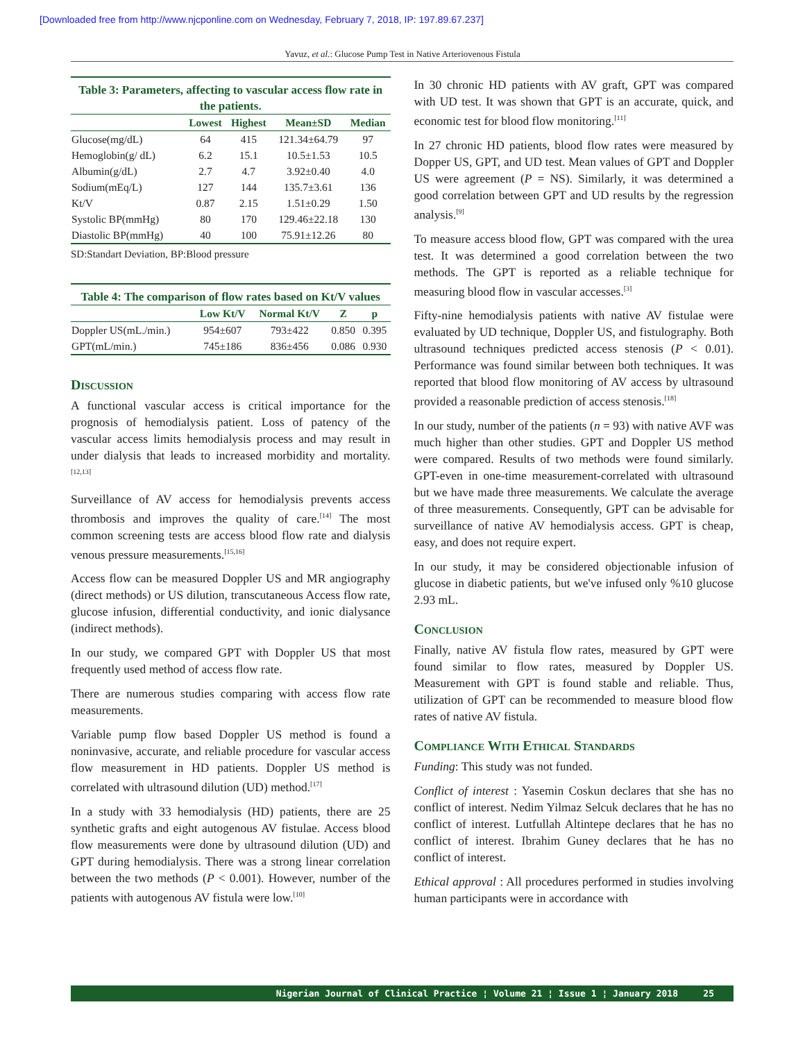[Downloaded free from http://www.njcponline.com on Wednesday, February 7, 2018, IP: 197.89.67.237]
Yavuz, et al.: Glucose Pump Test in Native Arteriovenous Fistula
Table 3: Parameters, affecting to vascular access flow rate in the patients.
| | Lowest | Highest | Mean±SD | Median |
| --- | --- | --- | --- | --- |
| Glucose(mg/dL) | 64 | 415 | 121.34±64.79 | 97 |
| Hemoglobin(g/ dL) | 6.2 | 15.1 | 10.5±1.53 | 10.5 |
| Albumin(g/dL) | 2.7 | 4.7 | 3.92±0.40 | 4.0 |
| Sodium(mEq/L) | 127 | 144 | 135.7±3.61 | 136 |
| Kt/V | 0.87 | 2.15 | 1.51±0.29 | 1.50 |
| Systolic BP(mmHg) | 80 | 170 | 129.46±22.18 | 130 |
| Diastolic BP(mmHg) | 40 | 100 | 75.91±12.26 | 80 |
SD:Standart Deviation, BP:Blood pressure
Table 4: The comparison of flow rates based on Kt/V values
| | Low Kt/V | Normal Kt/V | Z | p |
| --- | --- | --- | --- | --- |
| Doppler US(mL./min.) | 954±607 | 793±422 | 0.850 | 0.395 |
| GPT(mL/min.) | 745±186 | 836±456 | 0.086 | 0.930 |
Discussion
A functional vascular access is critical importance for the prognosis of hemodialysis patient. Loss of patency of the vascular access limits hemodialysis process and may result in under dialysis that leads to increased morbidity and mortality.<sup>[12,13]</sup>
Surveillance of AV access for hemodialysis prevents access thrombosis and improves the quality of care.<sup>[14]</sup> The most common screening tests are access blood flow rate and dialysis venous pressure measurements.<sup>[15,16]</sup>
Access flow can be measured Doppler US and MR angiography (direct methods) or US dilution, transcutaneous Access flow rate, glucose infusion, differential conductivity, and ionic dialysance (indirect methods).
In our study, we compared GPT with Doppler US that most frequently used method of access flow rate.
There are numerous studies comparing with access flow rate measurements.
Variable pump flow based Doppler US method is found a noninvasive, accurate, and reliable procedure for vascular access flow measurement in HD patients. Doppler US method is correlated with ultrasound dilution (UD) method.<sup>[17]</sup>
In a study with 33 hemodialysis (HD) patients, there are 25 synthetic grafts and eight autogenous AV fistulae. Access blood flow measurements were done by ultrasound dilution (UD) and GPT during hemodialysis. There was a strong linear correlation between the two methods (P < 0.001). However, number of the patients with autogenous AV fistula were low.<sup>[10]</sup>
In 30 chronic HD patients with AV graft, GPT was compared with UD test. It was shown that GPT is an accurate, quick, and economic test for blood flow monitoring.<sup>[11]</sup>
In 27 chronic HD patients, blood flow rates were measured by Dopper US, GPT, and UD test. Mean values of GPT and Doppler US were agreement (P = NS). Similarly, it was determined a good correlation between GPT and UD results by the regression analysis.<sup>[9]</sup>
To measure access blood flow, GPT was compared with the urea test. It was determined a good correlation between the two methods. The GPT is reported as a reliable technique for measuring blood flow in vascular accesses.<sup>[3]</sup>
Fifty-nine hemodialysis patients with native AV fistulae were evaluated by UD technique, Doppler US, and fistulography. Both ultrasound techniques predicted access stenosis (P < 0.01). Performance was found similar between both techniques. It was reported that blood flow monitoring of AV access by ultrasound provided a reasonable prediction of access stenosis.<sup>[18]</sup>
In our study, number of the patients (n = 93) with native AVF was much higher than other studies. GPT and Doppler US method were compared. Results of two methods were found similarly. GPT-even in one-time measurement-correlated with ultrasound but we have made three measurements. We calculate the average of three measurements. Consequently, GPT can be advisable for surveillance of native AV hemodialysis access. GPT is cheap, easy, and does not require expert.
In our study, it may be considered objectionable infusion of glucose in diabetic patients, but we've infused only %10 glucose 2.93 mL.
Conclusion
Finally, native AV fistula flow rates, measured by GPT were found similar to flow rates, measured by Doppler US. Measurement with GPT is found stable and reliable. Thus, utilization of GPT can be recommended to measure blood flow rates of native AV fistula.
Compliance With Ethical Standards
Funding: This study was not funded.
Conflict of interest : Yasemin Coskun declares that she has no conflict of interest. Nedim Yilmaz Selcuk declares that he has no conflict of interest. Lutfullah Altintepe declares that he has no conflict of interest. Ibrahim Guney declares that he has no conflict of interest.
Ethical approval : All procedures performed in studies involving human participants were in accordance with
Nigerian Journal of Clinical Practice ¦ Volume 21 ¦ Issue 1 ¦ January 2018 25